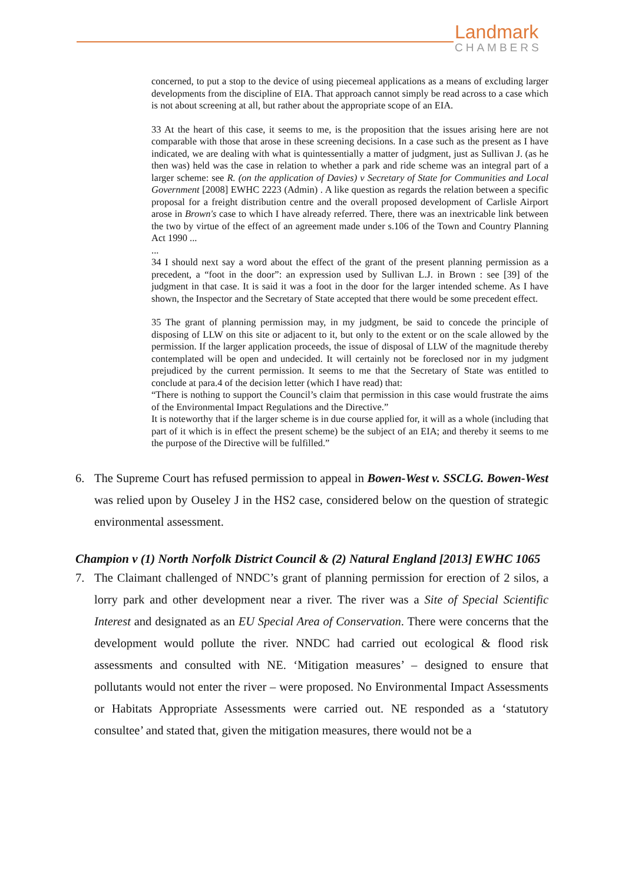Landmark
CHAMBERS
concerned, to put a stop to the device of using piecemeal applications as a means of excluding larger developments from the discipline of EIA. That approach cannot simply be read across to a case which is not about screening at all, but rather about the appropriate scope of an EIA.
33 At the heart of this case, it seems to me, is the proposition that the issues arising here are not comparable with those that arose in these screening decisions. In a case such as the present as I have indicated, we are dealing with what is quintessentially a matter of judgment, just as Sullivan J. (as he then was) held was the case in relation to whether a park and ride scheme was an integral part of a larger scheme: see R. (on the application of Davies) v Secretary of State for Communities and Local Government [2008] EWHC 2223 (Admin) . A like question as regards the relation between a specific proposal for a freight distribution centre and the overall proposed development of Carlisle Airport arose in Brown's case to which I have already referred. There, there was an inextricable link between the two by virtue of the effect of an agreement made under s.106 of the Town and Country Planning Act 1990 ...
...
34 I should next say a word about the effect of the grant of the present planning permission as a precedent, a “foot in the door”: an expression used by Sullivan L.J. in Brown : see [39] of the judgment in that case. It is said it was a foot in the door for the larger intended scheme. As I have shown, the Inspector and the Secretary of State accepted that there would be some precedent effect.
35 The grant of planning permission may, in my judgment, be said to concede the principle of disposing of LLW on this site or adjacent to it, but only to the extent or on the scale allowed by the permission. If the larger application proceeds, the issue of disposal of LLW of the magnitude thereby contemplated will be open and undecided. It will certainly not be foreclosed nor in my judgment prejudiced by the current permission. It seems to me that the Secretary of State was entitled to conclude at para.4 of the decision letter (which I have read) that:
“There is nothing to support the Council’s claim that permission in this case would frustrate the aims of the Environmental Impact Regulations and the Directive.”
It is noteworthy that if the larger scheme is in due course applied for, it will as a whole (including that part of it which is in effect the present scheme) be the subject of an EIA; and thereby it seems to me the purpose of the Directive will be fulfilled.”
6. The Supreme Court has refused permission to appeal in Bowen-West v. SSCLG. Bowen-West was relied upon by Ouseley J in the HS2 case, considered below on the question of strategic environmental assessment.
Champion v (1) North Norfolk District Council & (2) Natural England [2013] EWHC 1065
7. The Claimant challenged of NNDC’s grant of planning permission for erection of 2 silos, a lorry park and other development near a river. The river was a Site of Special Scientific Interest and designated as an EU Special Area of Conservation. There were concerns that the development would pollute the river. NNDC had carried out ecological & flood risk assessments and consulted with NE. ‘Mitigation measures’ – designed to ensure that pollutants would not enter the river – were proposed. No Environmental Impact Assessments or Habitats Appropriate Assessments were carried out. NE responded as a ‘statutory consultee’ and stated that, given the mitigation measures, there would not be a